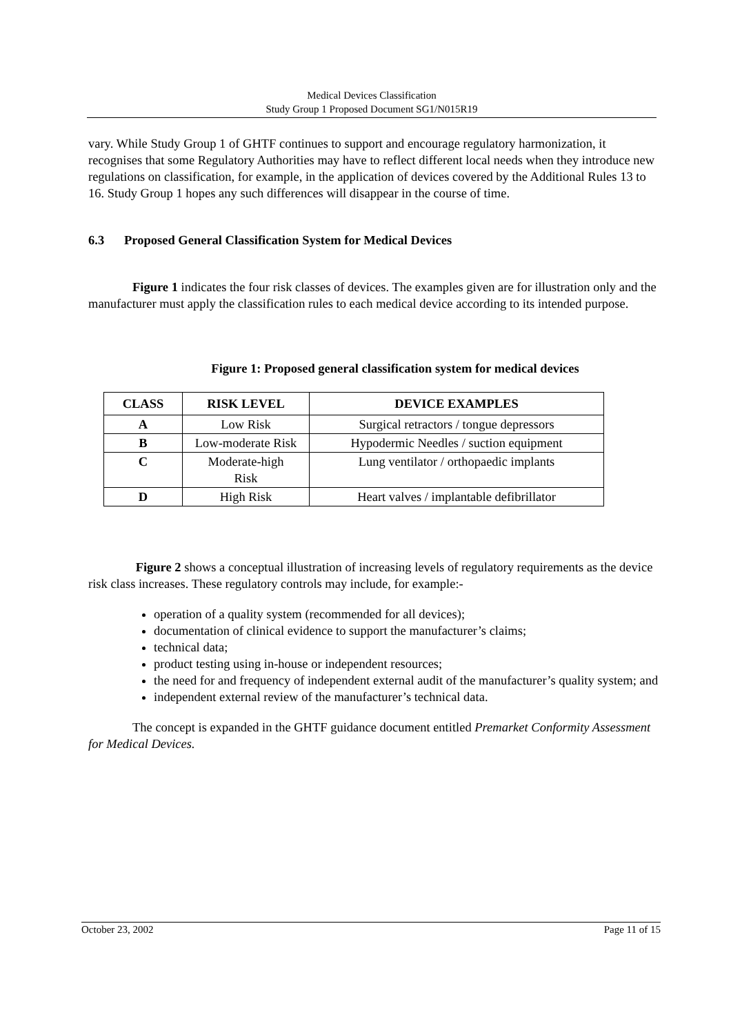Medical Devices Classification
Study Group 1 Proposed Document SG1/N015R19
vary. While Study Group 1 of GHTF continues to support and encourage regulatory harmonization, it recognises that some Regulatory Authorities may have to reflect different local needs when they introduce new regulations on classification, for example, in the application of devices covered by the Additional Rules 13 to 16. Study Group 1 hopes any such differences will disappear in the course of time.
6.3 Proposed General Classification System for Medical Devices
Figure 1 indicates the four risk classes of devices. The examples given are for illustration only and the manufacturer must apply the classification rules to each medical device according to its intended purpose.
Figure 1: Proposed general classification system for medical devices
| CLASS | RISK LEVEL | DEVICE EXAMPLES |
| --- | --- | --- |
| A | Low Risk | Surgical retractors / tongue depressors |
| B | Low-moderate Risk | Hypodermic Needles / suction equipment |
| C | Moderate-high Risk | Lung ventilator / orthopaedic implants |
| D | High Risk | Heart valves / implantable defibrillator |
Figure 2 shows a conceptual illustration of increasing levels of regulatory requirements as the device risk class increases. These regulatory controls may include, for example:-
operation of a quality system (recommended for all devices);
documentation of clinical evidence to support the manufacturer’s claims;
technical data;
product testing using in-house or independent resources;
the need for and frequency of independent external audit of the manufacturer’s quality system; and
independent external review of the manufacturer’s technical data.
The concept is expanded in the GHTF guidance document entitled Premarket Conformity Assessment for Medical Devices.
October 23, 2002 Page 11 of 15